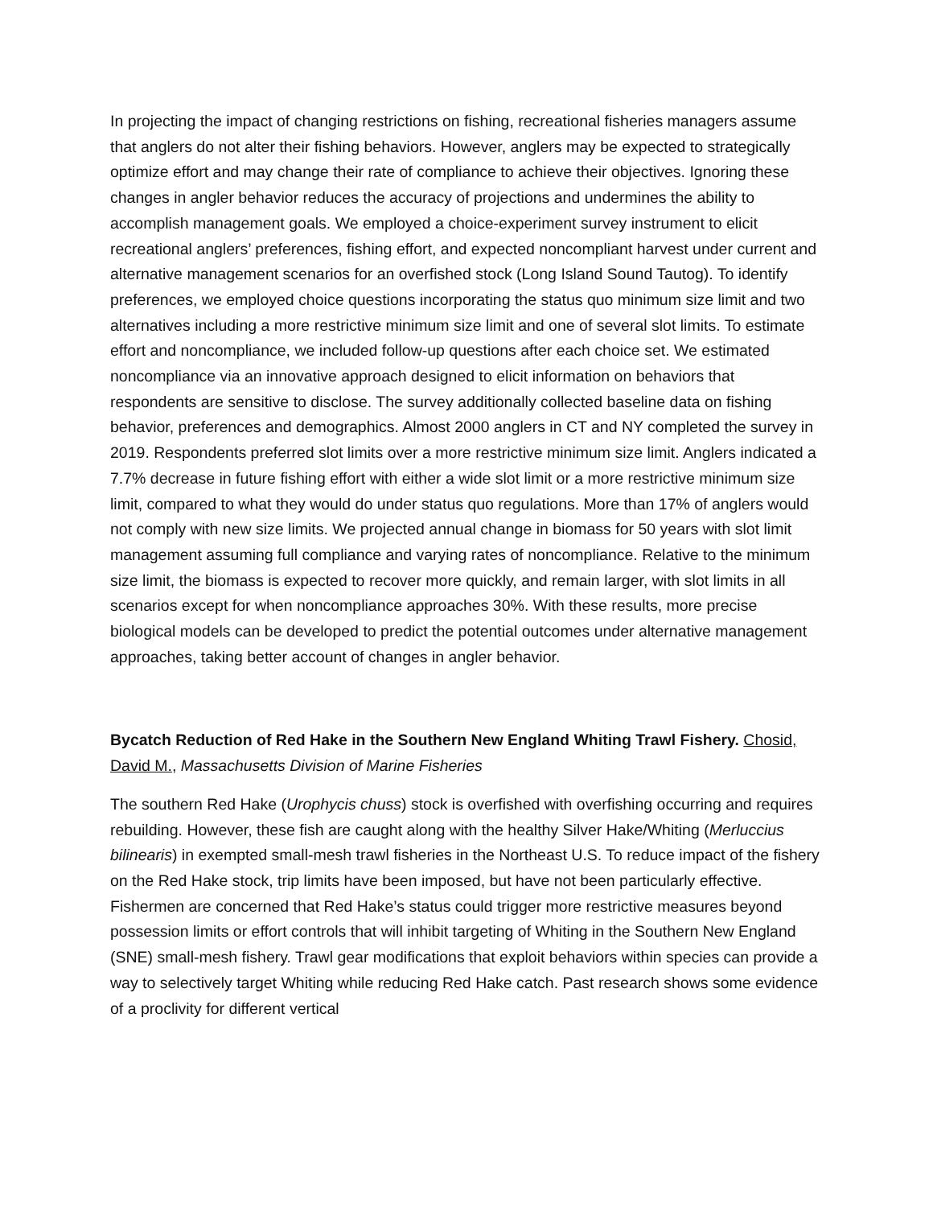In projecting the impact of changing restrictions on fishing, recreational fisheries managers assume that anglers do not alter their fishing behaviors. However, anglers may be expected to strategically optimize effort and may change their rate of compliance to achieve their objectives. Ignoring these changes in angler behavior reduces the accuracy of projections and undermines the ability to accomplish management goals. We employed a choice-experiment survey instrument to elicit recreational anglers’ preferences, fishing effort, and expected noncompliant harvest under current and alternative management scenarios for an overfished stock (Long Island Sound Tautog). To identify preferences, we employed choice questions incorporating the status quo minimum size limit and two alternatives including a more restrictive minimum size limit and one of several slot limits. To estimate effort and noncompliance, we included follow-up questions after each choice set. We estimated noncompliance via an innovative approach designed to elicit information on behaviors that respondents are sensitive to disclose. The survey additionally collected baseline data on fishing behavior, preferences and demographics. Almost 2000 anglers in CT and NY completed the survey in 2019. Respondents preferred slot limits over a more restrictive minimum size limit. Anglers indicated a 7.7% decrease in future fishing effort with either a wide slot limit or a more restrictive minimum size limit, compared to what they would do under status quo regulations. More than 17% of anglers would not comply with new size limits. We projected annual change in biomass for 50 years with slot limit management assuming full compliance and varying rates of noncompliance. Relative to the minimum size limit, the biomass is expected to recover more quickly, and remain larger, with slot limits in all scenarios except for when noncompliance approaches 30%. With these results, more precise biological models can be developed to predict the potential outcomes under alternative management approaches, taking better account of changes in angler behavior.
Bycatch Reduction of Red Hake in the Southern New England Whiting Trawl Fishery. Chosid, David M., Massachusetts Division of Marine Fisheries
The southern Red Hake (Urophycis chuss) stock is overfished with overfishing occurring and requires rebuilding. However, these fish are caught along with the healthy Silver Hake/Whiting (Merluccius bilinearis) in exempted small-mesh trawl fisheries in the Northeast U.S. To reduce impact of the fishery on the Red Hake stock, trip limits have been imposed, but have not been particularly effective. Fishermen are concerned that Red Hake’s status could trigger more restrictive measures beyond possession limits or effort controls that will inhibit targeting of Whiting in the Southern New England (SNE) small-mesh fishery. Trawl gear modifications that exploit behaviors within species can provide a way to selectively target Whiting while reducing Red Hake catch. Past research shows some evidence of a proclivity for different vertical